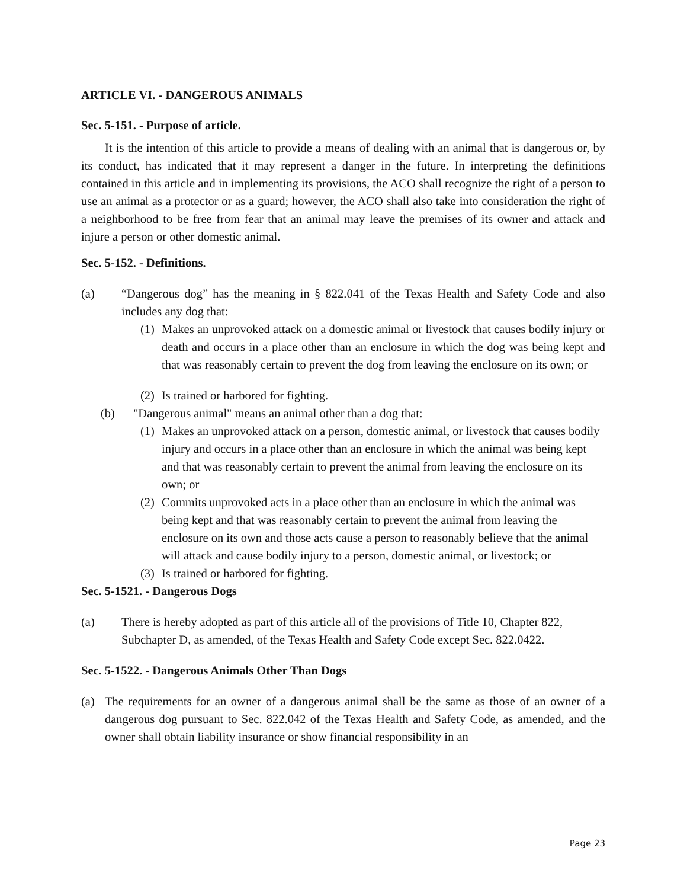ARTICLE VI. - DANGEROUS ANIMALS
Sec. 5-151. - Purpose of article.
It is the intention of this article to provide a means of dealing with an animal that is dangerous or, by its conduct, has indicated that it may represent a danger in the future. In interpreting the definitions contained in this article and in implementing its provisions, the ACO shall recognize the right of a person to use an animal as a protector or as a guard; however, the ACO shall also take into consideration the right of a neighborhood to be free from fear that an animal may leave the premises of its owner and attack and injure a person or other domestic animal.
Sec. 5-152. - Definitions.
(a) “Dangerous dog” has the meaning in § 822.041 of the Texas Health and Safety Code and also includes any dog that:
(1)
Makes an unprovoked attack on a domestic animal or livestock that causes bodily injury or death and occurs in a place other than an enclosure in which the dog was being kept and that was reasonably certain to prevent the dog from leaving the enclosure on its own; or
(2)
Is trained or harbored for fighting.
(b) "Dangerous animal" means an animal other than a dog that:
(1)
Makes an unprovoked attack on a person, domestic animal, or livestock that causes bodily injury and occurs in a place other than an enclosure in which the animal was being kept and that was reasonably certain to prevent the animal from leaving the enclosure on its own; or
(2)
Commits unprovoked acts in a place other than an enclosure in which the animal was being kept and that was reasonably certain to prevent the animal from leaving the enclosure on its own and those acts cause a person to reasonably believe that the animal will attack and cause bodily injury to a person, domestic animal, or livestock; or
(3)
Is trained or harbored for fighting.
Sec. 5-1521. - Dangerous Dogs
(a) There is hereby adopted as part of this article all of the provisions of Title 10, Chapter 822, Subchapter D, as amended, of the Texas Health and Safety Code except Sec. 822.0422.
Sec. 5-1522. - Dangerous Animals Other Than Dogs
(a) The requirements for an owner of a dangerous animal shall be the same as those of an owner of a dangerous dog pursuant to Sec. 822.042 of the Texas Health and Safety Code, as amended, and the owner shall obtain liability insurance or show financial responsibility in an
Page 23